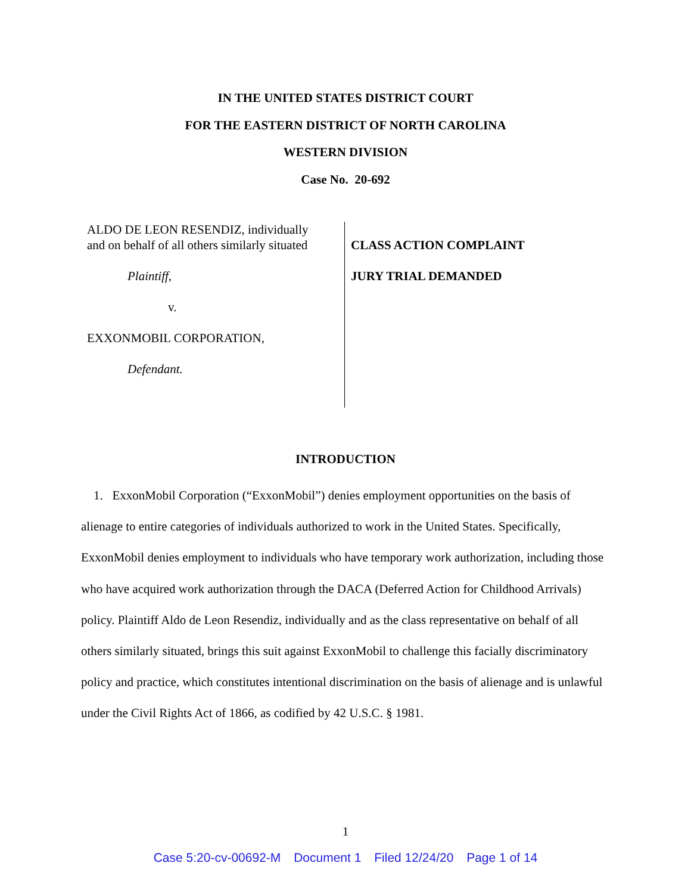IN THE UNITED STATES DISTRICT COURT
FOR THE EASTERN DISTRICT OF NORTH CAROLINA
WESTERN DIVISION
Case No. 20-692
ALDO DE LEON RESENDIZ, individually
and on behalf of all others similarly situated
Plaintiff,
v.
EXXONMOBIL CORPORATION,
Defendant.
CLASS ACTION COMPLAINT
JURY TRIAL DEMANDED
INTRODUCTION
1. ExxonMobil Corporation (“ExxonMobil”) denies employment opportunities on the basis of alienage to entire categories of individuals authorized to work in the United States. Specifically, ExxonMobil denies employment to individuals who have temporary work authorization, including those who have acquired work authorization through the DACA (Deferred Action for Childhood Arrivals) policy. Plaintiff Aldo de Leon Resendiz, individually and as the class representative on behalf of all others similarly situated, brings this suit against ExxonMobil to challenge this facially discriminatory policy and practice, which constitutes intentional discrimination on the basis of alienage and is unlawful under the Civil Rights Act of 1866, as codified by 42 U.S.C. § 1981.
1
Case 5:20-cv-00692-M Document 1 Filed 12/24/20 Page 1 of 14